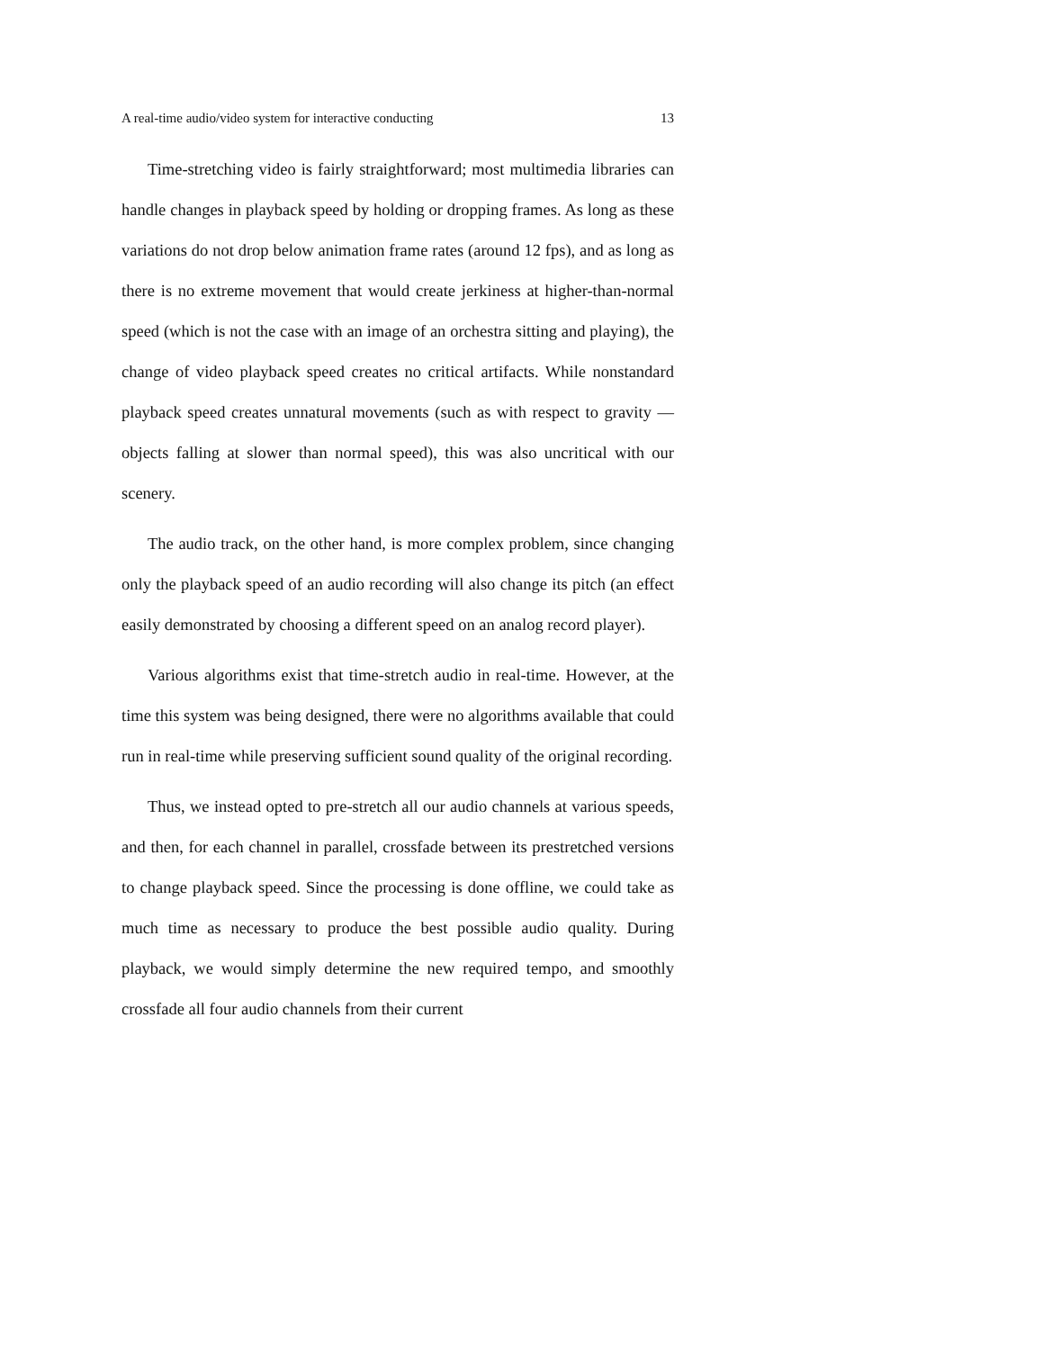A real-time audio/video system for interactive conducting 13
Time-stretching video is fairly straightforward; most multimedia libraries can handle changes in playback speed by holding or dropping frames. As long as these variations do not drop below animation frame rates (around 12 fps), and as long as there is no extreme movement that would create jerkiness at higher-than-normal speed (which is not the case with an image of an orchestra sitting and playing), the change of video playback speed creates no critical artifacts. While nonstandard playback speed creates unnatural movements (such as with respect to gravity — objects falling at slower than normal speed), this was also uncritical with our scenery.
The audio track, on the other hand, is more complex problem, since changing only the playback speed of an audio recording will also change its pitch (an effect easily demonstrated by choosing a different speed on an analog record player).
Various algorithms exist that time-stretch audio in real-time. However, at the time this system was being designed, there were no algorithms available that could run in real-time while preserving sufficient sound quality of the original recording.
Thus, we instead opted to pre-stretch all our audio channels at various speeds, and then, for each channel in parallel, crossfade between its prestretched versions to change playback speed. Since the processing is done offline, we could take as much time as necessary to produce the best possible audio quality. During playback, we would simply determine the new required tempo, and smoothly crossfade all four audio channels from their current